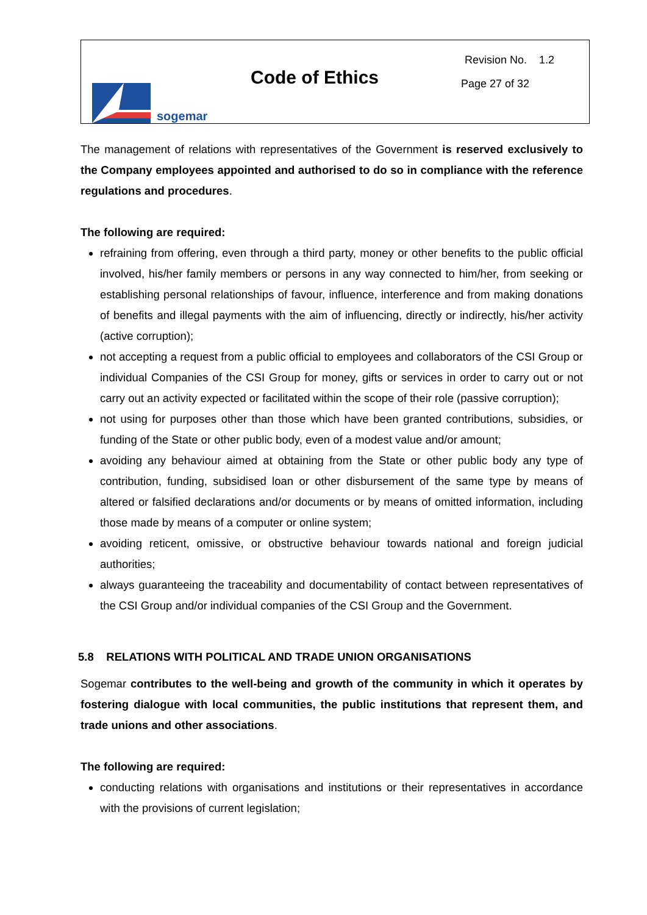sogemar
Code of Ethics
Revision No. 1.2
Page 27 of 32
The management of relations with representatives of the Government is reserved exclusively to the Company employees appointed and authorised to do so in compliance with the reference regulations and procedures.
The following are required:
refraining from offering, even through a third party, money or other benefits to the public official involved, his/her family members or persons in any way connected to him/her, from seeking or establishing personal relationships of favour, influence, interference and from making donations of benefits and illegal payments with the aim of influencing, directly or indirectly, his/her activity (active corruption);
not accepting a request from a public official to employees and collaborators of the CSI Group or individual Companies of the CSI Group for money, gifts or services in order to carry out or not carry out an activity expected or facilitated within the scope of their role (passive corruption);
not using for purposes other than those which have been granted contributions, subsidies, or funding of the State or other public body, even of a modest value and/or amount;
avoiding any behaviour aimed at obtaining from the State or other public body any type of contribution, funding, subsidised loan or other disbursement of the same type by means of altered or falsified declarations and/or documents or by means of omitted information, including those made by means of a computer or online system;
avoiding reticent, omissive, or obstructive behaviour towards national and foreign judicial authorities;
always guaranteeing the traceability and documentability of contact between representatives of the CSI Group and/or individual companies of the CSI Group and the Government.
5.8 RELATIONS WITH POLITICAL AND TRADE UNION ORGANISATIONS
Sogemar contributes to the well-being and growth of the community in which it operates by fostering dialogue with local communities, the public institutions that represent them, and trade unions and other associations.
The following are required:
conducting relations with organisations and institutions or their representatives in accordance with the provisions of current legislation;